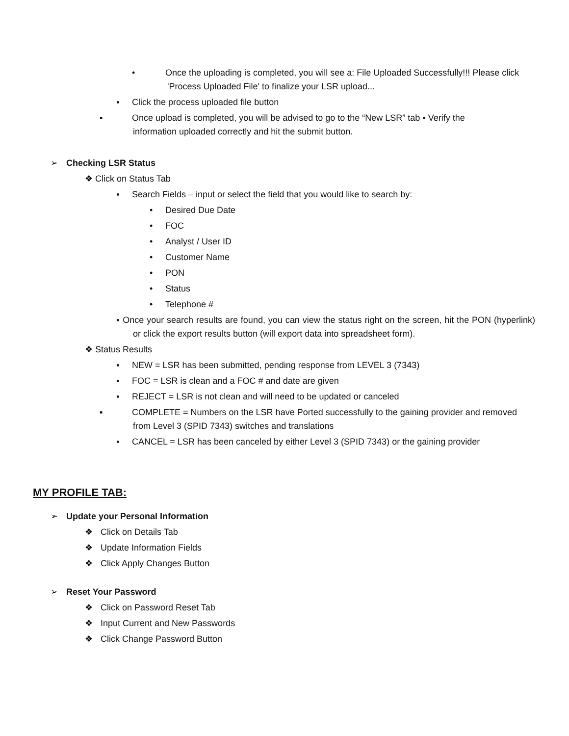• Once the uploading is completed, you will see a: File Uploaded Successfully!!! Please click 'Process Uploaded File' to finalize your LSR upload...
▪ Click the process uploaded file button
▪ Once upload is completed, you will be advised to go to the “New LSR” tab ▪ Verify the information uploaded correctly and hit the submit button.
➢ Checking LSR Status
❖ Click on Status Tab
▪ Search Fields – input or select the field that you would like to search by:
• Desired Due Date
• FOC
• Analyst / User ID
• Customer Name
• PON
• Status
• Telephone #
▪ Once your search results are found, you can view the status right on the screen, hit the PON (hyperlink) or click the export results button (will export data into spreadsheet form).
❖ Status Results
▪ NEW = LSR has been submitted, pending response from LEVEL 3 (7343)
▪ FOC = LSR is clean and a FOC # and date are given
▪ REJECT = LSR is not clean and will need to be updated or canceled
▪ COMPLETE = Numbers on the LSR have Ported successfully to the gaining provider and removed from Level 3 (SPID 7343) switches and translations
▪ CANCEL = LSR has been canceled by either Level 3 (SPID 7343) or the gaining provider
MY PROFILE TAB:
➢ Update your Personal Information
❖ Click on Details Tab
❖ Update Information Fields
❖ Click Apply Changes Button
➢ Reset Your Password
❖ Click on Password Reset Tab
❖ Input Current and New Passwords
❖ Click Change Password Button